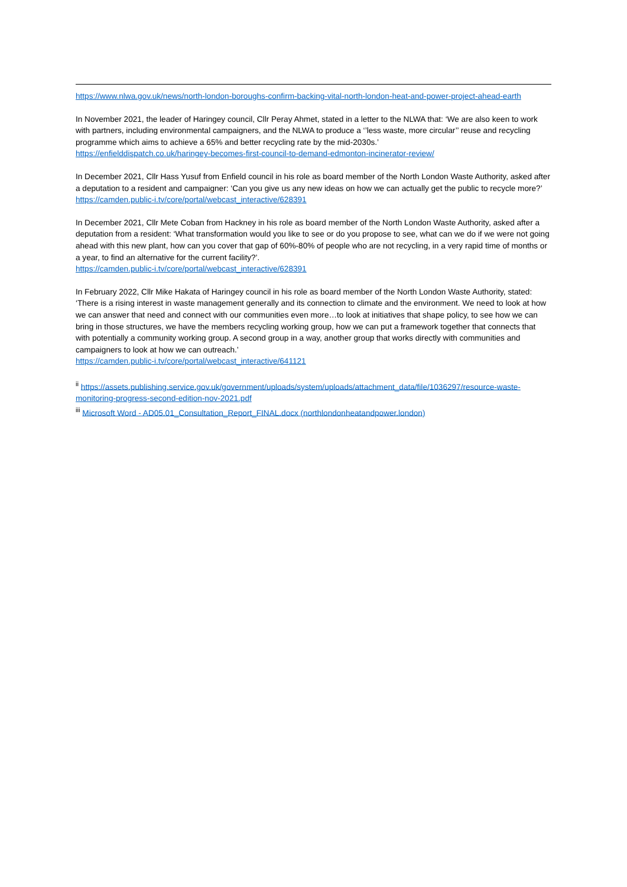https://www.nlwa.gov.uk/news/north-london-boroughs-confirm-backing-vital-north-london-heat-and-power-project-ahead-earth
In November 2021, the leader of Haringey council, Cllr Peray Ahmet, stated in a letter to the NLWA that: ‘We are also keen to work with partners, including environmental campaigners, and the NLWA to produce a ‘’less waste, more circular’’ reuse and recycling programme which aims to achieve a 65% and better recycling rate by the mid-2030s.’
https://enfielddispatch.co.uk/haringey-becomes-first-council-to-demand-edmonton-incinerator-review/
In December 2021, Cllr Hass Yusuf from Enfield council in his role as board member of the North London Waste Authority, asked after a deputation to a resident and campaigner: ‘Can you give us any new ideas on how we can actually get the public to recycle more?’
https://camden.public-i.tv/core/portal/webcast_interactive/628391
In December 2021, Cllr Mete Coban from Hackney in his role as board member of the North London Waste Authority, asked after a deputation from a resident: ‘What transformation would you like to see or do you propose to see, what can we do if we were not going ahead with this new plant, how can you cover that gap of 60%-80% of people who are not recycling, in a very rapid time of months or a year, to find an alternative for the current facility?’.
https://camden.public-i.tv/core/portal/webcast_interactive/628391
In February 2022, Cllr Mike Hakata of Haringey council in his role as board member of the North London Waste Authority, stated: ‘There is a rising interest in waste management generally and its connection to climate and the environment. We need to look at how we can answer that need and connect with our communities even more…to look at initiatives that shape policy, to see how we can bring in those structures, we have the members recycling working group, how we can put a framework together that connects that with potentially a community working group. A second group in a way, another group that works directly with communities and campaigners to look at how we can outreach.’
https://camden.public-i.tv/core/portal/webcast_interactive/641121
<sup>ii</sup> https://assets.publishing.service.gov.uk/government/uploads/system/uploads/attachment_data/file/1036297/resource-waste-monitoring-progress-second-edition-nov-2021.pdf
<sup>iii</sup> Microsoft Word - AD05.01_Consultation_Report_FINAL.docx (northlondonheatandpower.london)